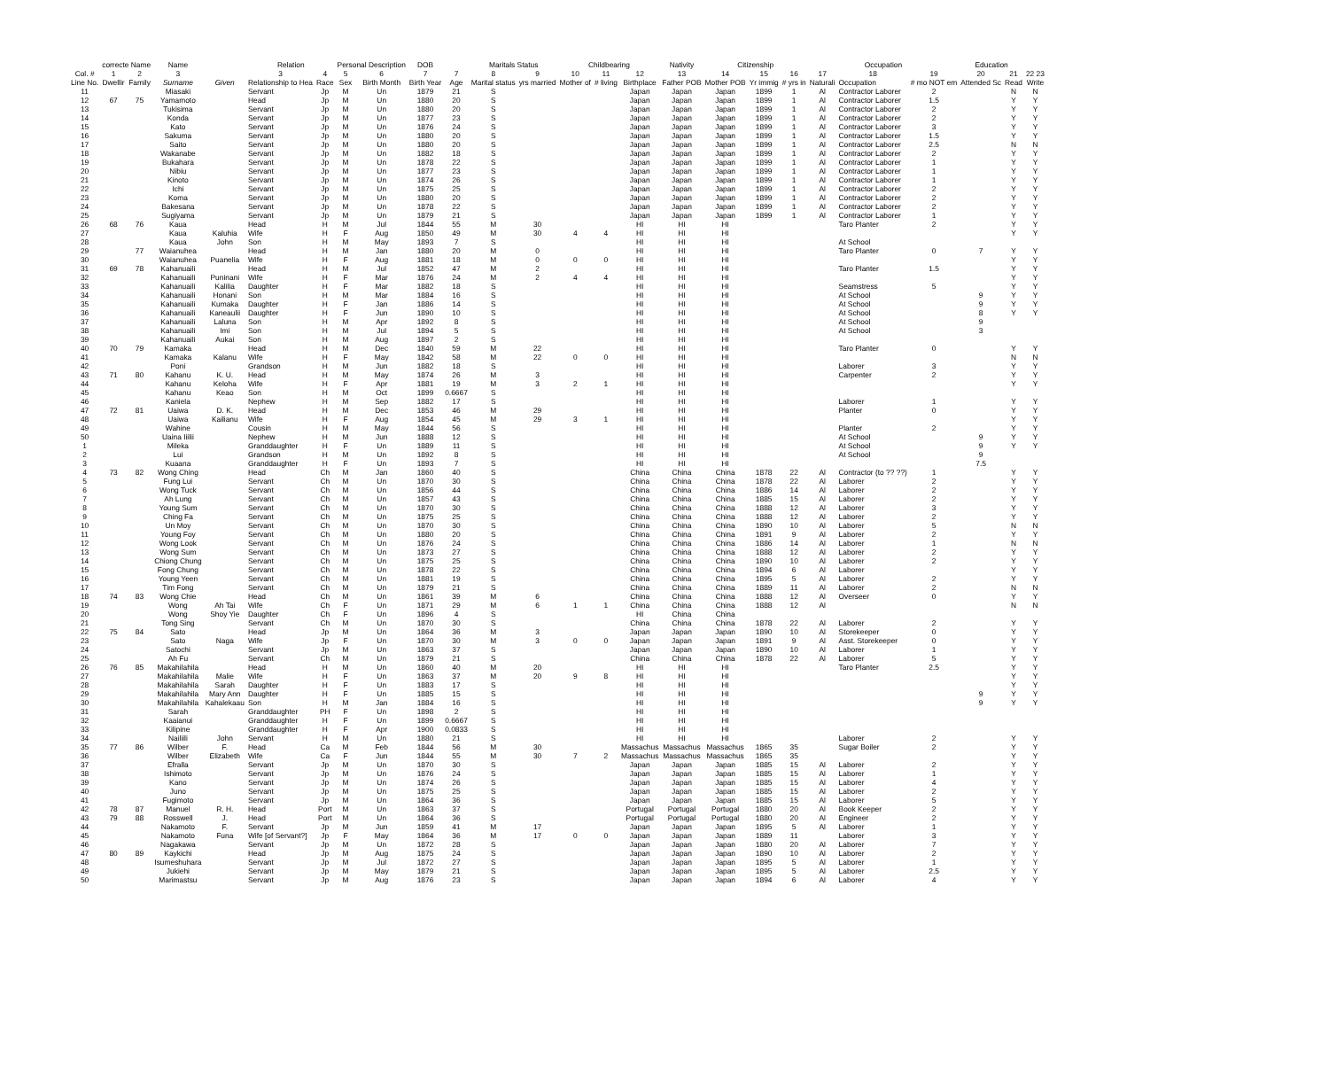| | correcte Name | | Name | | Relation | | Personal Description | | DOB | | Maritals Status | | Childbearing | | | Nativity | Citizenship | | | Occupation | | | Education | | | |
| --- | --- | --- | --- | --- | --- | --- | --- | --- | --- | --- | --- | --- | --- | --- | --- | --- | --- | --- | --- | --- | --- | --- | --- | --- | --- | --- |
| Col. # | 1 | 2 | 3 | | 3 | 4 | 5 | 6 | 7 | 7 | 8 | 9 | 10 | 11 | 12 | 13 | 14 | 15 | 16 | 17 | 18 | 19 | 20 | 21 | 22 23 | |
| Line No. | Dwellir | Family | Surname | Given | Relationship to Hea | Race | Sex | Birth Month | Birth Year | Age | Marital status | yrs married | Mother of | # living | Birthplace | Father POB | Mother POB | Yr immig | # yrs in | Naturali | Occupation | # mo NOT em | Attended Sc | Read | Write | |
| 11 | | | Miasaki | | Servant | Jp | M | Un | 1879 | 21 | S | | | | Japan | Japan | Japan | 1899 | 1 | Al | Contractor Laborer | 2 | | N | N | |
| 12 | 67 | 75 | Yamamoto | | Head | Jp | M | Un | 1880 | 20 | S | | | | Japan | Japan | Japan | 1899 | 1 | Al | Contractor Laborer | 1.5 | | Y | Y | |
| 13 | | | Tukisima | | Servant | Jp | M | Un | 1880 | 20 | S | | | | Japan | Japan | Japan | 1899 | 1 | Al | Contractor Laborer | 2 | | Y | Y | |
| 14 | | | Konda | | Servant | Jp | M | Un | 1877 | 23 | S | | | | Japan | Japan | Japan | 1899 | 1 | Al | Contractor Laborer | 2 | | Y | Y | |
| 15 | | | Kato | | Servant | Jp | M | Un | 1876 | 24 | S | | | | Japan | Japan | Japan | 1899 | 1 | Al | Contractor Laborer | 3 | | Y | Y | |
| 16 | | | Sakuma | | Servant | Jp | M | Un | 1880 | 20 | S | | | | Japan | Japan | Japan | 1899 | 1 | Al | Contractor Laborer | 1.5 | | Y | Y | |
| 17 | | | Saito | | Servant | Jp | M | Un | 1880 | 20 | S | | | | Japan | Japan | Japan | 1899 | 1 | Al | Contractor Laborer | 2.5 | | N | N | |
| 18 | | | Wakanabe | | Servant | Jp | M | Un | 1882 | 18 | S | | | | Japan | Japan | Japan | 1899 | 1 | Al | Contractor Laborer | 2 | | Y | Y | |
| 19 | | | Bukahara | | Servant | Jp | M | Un | 1878 | 22 | S | | | | Japan | Japan | Japan | 1899 | 1 | Al | Contractor Laborer | 1 | | Y | Y | |
| 20 | | | Nibiu | | Servant | Jp | M | Un | 1877 | 23 | S | | | | Japan | Japan | Japan | 1899 | 1 | Al | Contractor Laborer | 1 | | Y | Y | |
| 21 | | | Kinoto | | Servant | Jp | M | Un | 1874 | 26 | S | | | | Japan | Japan | Japan | 1899 | 1 | Al | Contractor Laborer | 1 | | Y | Y | |
| 22 | | | Ichi | | Servant | Jp | M | Un | 1875 | 25 | S | | | | Japan | Japan | Japan | 1899 | 1 | Al | Contractor Laborer | 2 | | Y | Y | |
| 23 | | | Koma | | Servant | Jp | M | Un | 1880 | 20 | S | | | | Japan | Japan | Japan | 1899 | 1 | Al | Contractor Laborer | 2 | | Y | Y | |
| 24 | | | Bakesana | | Servant | Jp | M | Un | 1878 | 22 | S | | | | Japan | Japan | Japan | 1899 | 1 | Al | Contractor Laborer | 2 | | Y | Y | |
| 25 | | | Sugiyama | | Servant | Jp | M | Un | 1879 | 21 | S | | | | Japan | Japan | Japan | 1899 | 1 | Al | Contractor Laborer | 1 | | Y | Y | |
| 26 | 68 | 76 | Kaua | | Head | H | M | Jul | 1844 | 55 | M | 30 | | | HI | HI | HI | | | | Taro Planter | 2 | | Y | Y | |
| 27 | | | Kaua | Kaluhia | Wife | H | F | Aug | 1850 | 49 | M | 30 | 4 | 4 | HI | HI | HI | | | | | | | Y | Y | |
| 28 | | | Kaua | John | Son | H | M | May | 1893 | 7 | S | | | | HI | HI | HI | | | | At School | | | | | |
| 29 | | 77 | Waianuhea | | Head | H | M | Jan | 1880 | 20 | M | 0 | | | HI | HI | HI | | | | Taro Planter | 0 | 7 | Y | Y | |
| 30 | | | Waianuhea | Puanelia | Wife | H | F | Aug | 1881 | 18 | M | 0 | 0 | 0 | HI | HI | HI | | | | | | | Y | Y | |
| 31 | 69 | 78 | Kahanuaili | | Head | H | M | Jul | 1852 | 47 | M | 2 | | | HI | HI | HI | | | | Taro Planter | 1.5 | | Y | Y | |
| 32 | | | Kahanuaili | Puninani | Wife | H | F | Mar | 1876 | 24 | M | 2 | 4 | 4 | HI | HI | HI | | | | | | | Y | Y | |
| 33 | | | Kahanuaili | Kalilia | Daughter | H | F | Mar | 1882 | 18 | S | | | | HI | HI | HI | | | | Seamstress | 5 | | Y | Y | |
| 34 | | | Kahanuaili | Honani | Son | H | M | Mar | 1884 | 16 | S | | | | HI | HI | HI | | | | At School | | 9 | Y | Y | |
| 35 | | | Kahanuaili | Kumaka | Daughter | H | F | Jan | 1886 | 14 | S | | | | HI | HI | HI | | | | At School | | 9 | Y | Y | |
| 36 | | | Kahanuaili | Kaneaulii | Daughter | H | F | Jun | 1890 | 10 | S | | | | HI | HI | HI | | | | At School | | 8 | Y | Y | |
| 37 | | | Kahanuaili | Laluna | Son | H | M | Apr | 1892 | 8 | S | | | | HI | HI | HI | | | | At School | | 9 | | | |
| 38 | | | Kahanuaili | Imi | Son | H | M | Jul | 1894 | 5 | S | | | | HI | HI | HI | | | | At School | | 3 | | | |
| 39 | | | Kahanuaili | Aukai | Son | H | M | Aug | 1897 | 2 | S | | | | HI | HI | HI | | | | | | | | | |
| 40 | 70 | 79 | Kamaka | | Head | H | M | Dec | 1840 | 59 | M | 22 | | | HI | HI | HI | | | | Taro Planter | 0 | | Y | Y | |
| 41 | | | Kamaka | Kalanu | Wife | H | F | May | 1842 | 58 | M | 22 | 0 | 0 | HI | HI | HI | | | | | | | N | N | |
| 42 | | | Poni | | Grandson | H | M | Jun | 1882 | 18 | S | | | | HI | HI | HI | | | | Laborer | 3 | | Y | Y | |
| 43 | 71 | 80 | Kahanu | K. U. | Head | H | M | May | 1874 | 26 | M | 3 | | | HI | HI | HI | | | | Carpenter | 2 | | Y | Y | |
| 44 | | | Kahanu | Keloha | Wife | H | F | Apr | 1881 | 19 | M | 3 | 2 | 1 | HI | HI | HI | | | | | | | Y | Y | |
| 45 | | | Kahanu | Keao | Son | H | M | Oct | 1899 | 0.6667 | S | | | | HI | HI | HI | | | | | | | | | |
| 46 | | | Kaniela | | Nephew | H | M | Sep | 1882 | 17 | S | | | | HI | HI | HI | | | | Laborer | 1 | | Y | Y | |
| 47 | 72 | 81 | Uaiwa | D. K. | Head | H | M | Dec | 1853 | 46 | M | 29 | | | HI | HI | HI | | | | Planter | 0 | | Y | Y | |
| 48 | | | Uaiwa | Kailianu | Wife | H | F | Aug | 1854 | 45 | M | 29 | 3 | 1 | HI | HI | HI | | | | | | | Y | Y | |
| 49 | | | Wahine | | Cousin | H | M | May | 1844 | 56 | S | | | | HI | HI | HI | | | | Planter | 2 | | Y | Y | |
| 50 | | | Uaina Iiilii | | Nephew | H | M | Jun | 1888 | 12 | S | | | | HI | HI | HI | | | | At School | | 9 | Y | Y | |
| 1 | | | Mileka | | Granddaughter | H | F | Un | 1889 | 11 | S | | | | HI | HI | HI | | | | At School | | 9 | Y | Y | |
| 2 | | | Lui | | Grandson | H | M | Un | 1892 | 8 | S | | | | HI | HI | HI | | | | At School | | 9 | | | |
| 3 | | | Kuaana | | Granddaughter | H | F | Un | 1893 | 7 | S | | | | HI | HI | HI | | | | | | 7.5 | | | |
| 4 | 73 | 82 | Wong Ching | | Head | Ch | M | Jan | 1860 | 40 | S | | | | China | China | China | 1878 | 22 | Al | Contractor (to ?? ??) | 1 | | Y | Y | |
| 5 | | | Fung Lui | | Servant | Ch | M | Un | 1870 | 30 | S | | | | China | China | China | 1878 | 22 | Al | Laborer | 2 | | Y | Y | |
| 6 | | | Wong Tuck | | Servant | Ch | M | Un | 1856 | 44 | S | | | | China | China | China | 1886 | 14 | Al | Laborer | 2 | | Y | Y | |
| 7 | | | Ah Lung | | Servant | Ch | M | Un | 1857 | 43 | S | | | | China | China | China | 1885 | 15 | Al | Laborer | 2 | | Y | Y | |
| 8 | | | Young Sum | | Servant | Ch | M | Un | 1870 | 30 | S | | | | China | China | China | 1888 | 12 | Al | Laborer | 3 | | Y | Y | |
| 9 | | | Ching Fa | | Servant | Ch | M | Un | 1875 | 25 | S | | | | China | China | China | 1888 | 12 | Al | Laborer | 2 | | Y | Y | |
| 10 | | | Un Moy | | Servant | Ch | M | Un | 1870 | 30 | S | | | | China | China | China | 1890 | 10 | Al | Laborer | 5 | | N | N | |
| 11 | | | Young Foy | | Servant | Ch | M | Un | 1880 | 20 | S | | | | China | China | China | 1891 | 9 | Al | Laborer | 2 | | Y | Y | |
| 12 | | | Wong Look | | Servant | Ch | M | Un | 1876 | 24 | S | | | | China | China | China | 1886 | 14 | Al | Laborer | 1 | | N | N | |
| 13 | | | Wong Sum | | Servant | Ch | M | Un | 1873 | 27 | S | | | | China | China | China | 1888 | 12 | Al | Laborer | 2 | | Y | Y | |
| 14 | | | Chiong Chung | | Servant | Ch | M | Un | 1875 | 25 | S | | | | China | China | China | 1890 | 10 | Al | Laborer | 2 | | Y | Y | |
| 15 | | | Fong Chung | | Servant | Ch | M | Un | 1878 | 22 | S | | | | China | China | China | 1894 | 6 | Al | Laborer | | | Y | Y | |
| 16 | | | Young Yeen | | Servant | Ch | M | Un | 1881 | 19 | S | | | | China | China | China | 1895 | 5 | Al | Laborer | 2 | | Y | Y | |
| 17 | | | Tim Fong | | Servant | Ch | M | Un | 1879 | 21 | S | | | | China | China | China | 1889 | 11 | Al | Laborer | 2 | | N | N | |
| 18 | 74 | 83 | Wong Chie | | Head | Ch | M | Un | 1861 | 39 | M | 6 | | | China | China | China | 1888 | 12 | Al | Overseer | 0 | | Y | Y | |
| 19 | | | Wong | Ah Tai | Wife | Ch | F | Un | 1871 | 29 | M | 6 | 1 | 1 | China | China | China | 1888 | 12 | Al | | | | N | N | |
| 20 | | | Wong | Shoy Yie | Daughter | Ch | F | Un | 1896 | 4 | S | | | | HI | China | China | | | | | | | | | |
| 21 | | | Tong Sing | | Servant | Ch | M | Un | 1870 | 30 | S | | | | China | China | China | 1878 | 22 | Al | Laborer | 2 | | Y | Y | |
| 22 | 75 | 84 | Sato | | Head | Jp | M | Un | 1864 | 36 | M | 3 | | | Japan | Japan | Japan | 1890 | 10 | Al | Storekeeper | 0 | | Y | Y | |
| 23 | | | Sato | Naga | Wife | Jp | F | Un | 1870 | 30 | M | 3 | 0 | 0 | Japan | Japan | Japan | 1891 | 9 | Al | Asst. Storekeeper | 0 | | Y | Y | |
| 24 | | | Satochi | | Servant | Jp | M | Un | 1863 | 37 | S | | | | Japan | Japan | Japan | 1890 | 10 | Al | Laborer | 1 | | Y | Y | |
| 25 | | | Ah Fu | | Servant | Ch | M | Un | 1879 | 21 | S | | | | China | China | China | 1878 | 22 | Al | Laborer | 5 | | Y | Y | |
| 26 | 76 | 85 | Makahilahila | | Head | H | M | Un | 1860 | 40 | M | 20 | | | HI | HI | HI | | | | Taro Planter | 2.5 | | Y | Y | |
| 27 | | | Makahilahila | Malie | Wife | H | F | Un | 1863 | 37 | M | 20 | 9 | 8 | HI | HI | HI | | | | | | | Y | Y | |
| 28 | | | Makahilahila | Sarah | Daughter | H | F | Un | 1883 | 17 | S | | | | HI | HI | HI | | | | | | | Y | Y | |
| 29 | | | Makahilahila | Mary Ann | Daughter | H | F | Un | 1885 | 15 | S | | | | HI | HI | HI | | | | | | 9 | Y | Y | |
| 30 | | | Makahilahila | Kahalekaau | Son | H | M | Jan | 1884 | 16 | S | | | | HI | HI | HI | | | | | | 9 | Y | Y | |
| 31 | | | Sarah | | Granddaughter | PH | F | Un | 1898 | 2 | S | | | | HI | HI | HI | | | | | | | | | |
| 32 | | | Kaaianui | | Granddaughter | H | F | Un | 1899 | 0.6667 | S | | | | HI | HI | HI | | | | | | | | | |
| 33 | | | Kilipine | | Granddaughter | H | F | Apr | 1900 | 0.0833 | S | | | | HI | HI | HI | | | | | | | | | |
| 34 | | | Nailiili | John | Servant | H | M | Un | 1880 | 21 | S | | | | HI | HI | HI | | | | Laborer | 2 | | Y | Y | |
| 35 | 77 | 86 | Wilber | F. | Head | Ca | M | Feb | 1844 | 56 | M | 30 | | | Massachus | Massachus | Massachus | 1865 | 35 | | Sugar Boiler | 2 | | Y | Y | |
| 36 | | | Wilber | Elizabeth | Wife | Ca | F | Jun | 1844 | 55 | M | 30 | 7 | 2 | Massachus | Massachus | Massachus | 1865 | 35 | | | | | Y | Y | |
| 37 | | | Efralla | | Servant | Jp | M | Un | 1870 | 30 | S | | | | Japan | Japan | Japan | 1885 | 15 | Al | Laborer | 2 | | Y | Y | |
| 38 | | | Ishimoto | | Servant | Jp | M | Un | 1876 | 24 | S | | | | Japan | Japan | Japan | 1885 | 15 | Al | Laborer | 1 | | Y | Y | |
| 39 | | | Kano | | Servant | Jp | M | Un | 1874 | 26 | S | | | | Japan | Japan | Japan | 1885 | 15 | Al | Laborer | 4 | | Y | Y | |
| 40 | | | Juno | | Servant | Jp | M | Un | 1875 | 25 | S | | | | Japan | Japan | Japan | 1885 | 15 | Al | Laborer | 2 | | Y | Y | |
| 41 | | | Fugimoto | | Servant | Jp | M | Un | 1864 | 36 | S | | | | Japan | Japan | Japan | 1885 | 15 | Al | Laborer | 5 | | Y | Y | |
| 42 | 78 | 87 | Manuel | R. H. | Head | Port | M | Un | 1863 | 37 | S | | | | Portugal | Portugal | Portugal | 1880 | 20 | Al | Book Keeper | 2 | | Y | Y | |
| 43 | 79 | 88 | Rosswell | J. | Head | Port | M | Un | 1864 | 36 | S | | | | Portugal | Portugal | Portugal | 1880 | 20 | Al | Engineer | 2 | | Y | Y | |
| 44 | | | Nakamoto | F. | Servant | Jp | M | Jun | 1859 | 41 | M | 17 | | | Japan | Japan | Japan | 1895 | 5 | Al | Laborer | 1 | | Y | Y | |
| 45 | | | Nakamoto | Funa | Wife [of Servant?] | Jp | F | May | 1864 | 36 | M | 17 | 0 | 0 | Japan | Japan | Japan | 1889 | 11 | | Laborer | 3 | | Y | Y | |
| 46 | | | Nagakawa | | Servant | Jp | M | Un | 1872 | 28 | S | | | | Japan | Japan | Japan | 1880 | 20 | Al | Laborer | 7 | | Y | Y | |
| 47 | 80 | 89 | Kaykichi | | Head | Jp | M | Aug | 1875 | 24 | S | | | | Japan | Japan | Japan | 1890 | 10 | Al | Laborer | 2 | | Y | Y | |
| 48 | | | Isumeshuhara | | Servant | Jp | M | Jul | 1872 | 27 | S | | | | Japan | Japan | Japan | 1895 | 5 | Al | Laborer | 1 | | Y | Y | |
| 49 | | | Jukiehi | | Servant | Jp | M | May | 1879 | 21 | S | | | | Japan | Japan | Japan | 1895 | 5 | Al | Laborer | 2.5 | | Y | Y | |
| 50 | | | Marimastsu | | Servant | Jp | M | Aug | 1876 | 23 | S | | | | Japan | Japan | Japan | 1894 | 6 | Al | Laborer | 4 | | Y | Y | |